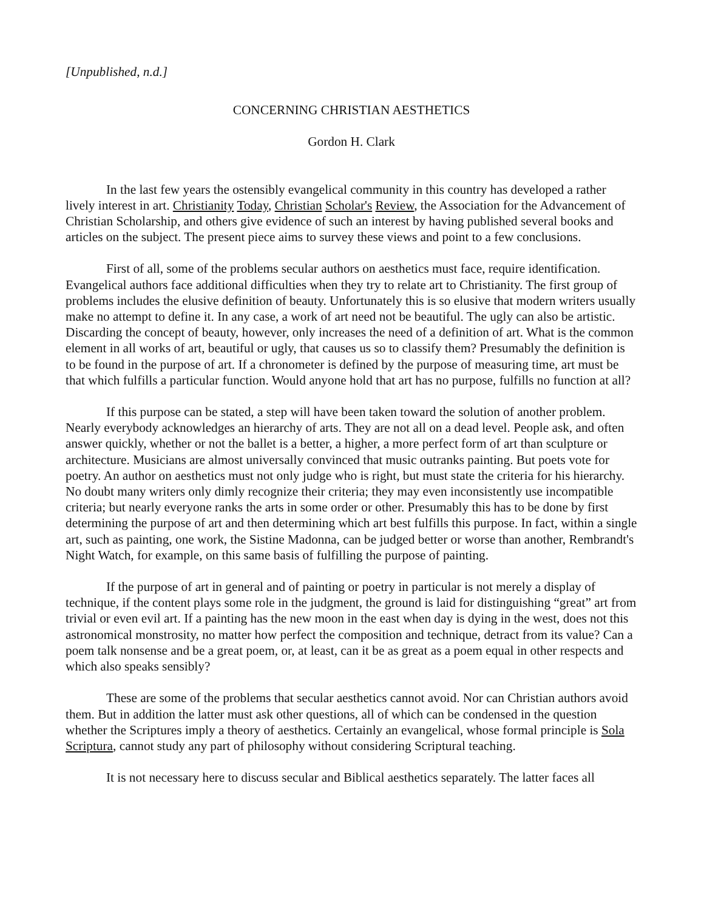[Unpublished, n.d.]
CONCERNING CHRISTIAN AESTHETICS
Gordon H. Clark
In the last few years the ostensibly evangelical community in this country has developed a rather lively interest in art. Christianity Today, Christian Scholar's Review, the Association for the Advancement of Christian Scholarship, and others give evidence of such an interest by having published several books and articles on the subject. The present piece aims to survey these views and point to a few conclusions.
First of all, some of the problems secular authors on aesthetics must face, require identification. Evangelical authors face additional difficulties when they try to relate art to Christianity. The first group of problems includes the elusive definition of beauty. Unfortunately this is so elusive that modern writers usually make no attempt to define it. In any case, a work of art need not be beautiful. The ugly can also be artistic. Discarding the concept of beauty, however, only increases the need of a definition of art. What is the common element in all works of art, beautiful or ugly, that causes us so to classify them? Presumably the definition is to be found in the purpose of art. If a chronometer is defined by the purpose of measuring time, art must be that which fulfills a particular function. Would anyone hold that art has no purpose, fulfills no function at all?
If this purpose can be stated, a step will have been taken toward the solution of another problem. Nearly everybody acknowledges an hierarchy of arts. They are not all on a dead level. People ask, and often answer quickly, whether or not the ballet is a better, a higher, a more perfect form of art than sculpture or architecture. Musicians are almost universally convinced that music outranks painting. But poets vote for poetry. An author on aesthetics must not only judge who is right, but must state the criteria for his hierarchy. No doubt many writers only dimly recognize their criteria; they may even inconsistently use incompatible criteria; but nearly everyone ranks the arts in some order or other. Presumably this has to be done by first determining the purpose of art and then determining which art best fulfills this purpose. In fact, within a single art, such as painting, one work, the Sistine Madonna, can be judged better or worse than another, Rembrandt's Night Watch, for example, on this same basis of fulfilling the purpose of painting.
If the purpose of art in general and of painting or poetry in particular is not merely a display of technique, if the content plays some role in the judgment, the ground is laid for distinguishing “great” art from trivial or even evil art. If a painting has the new moon in the east when day is dying in the west, does not this astronomical monstrosity, no matter how perfect the composition and technique, detract from its value? Can a poem talk nonsense and be a great poem, or, at least, can it be as great as a poem equal in other respects and which also speaks sensibly?
These are some of the problems that secular aesthetics cannot avoid. Nor can Christian authors avoid them. But in addition the latter must ask other questions, all of which can be condensed in the question whether the Scriptures imply a theory of aesthetics. Certainly an evangelical, whose formal principle is Sola Scriptura, cannot study any part of philosophy without considering Scriptural teaching.
It is not necessary here to discuss secular and Biblical aesthetics separately. The latter faces all